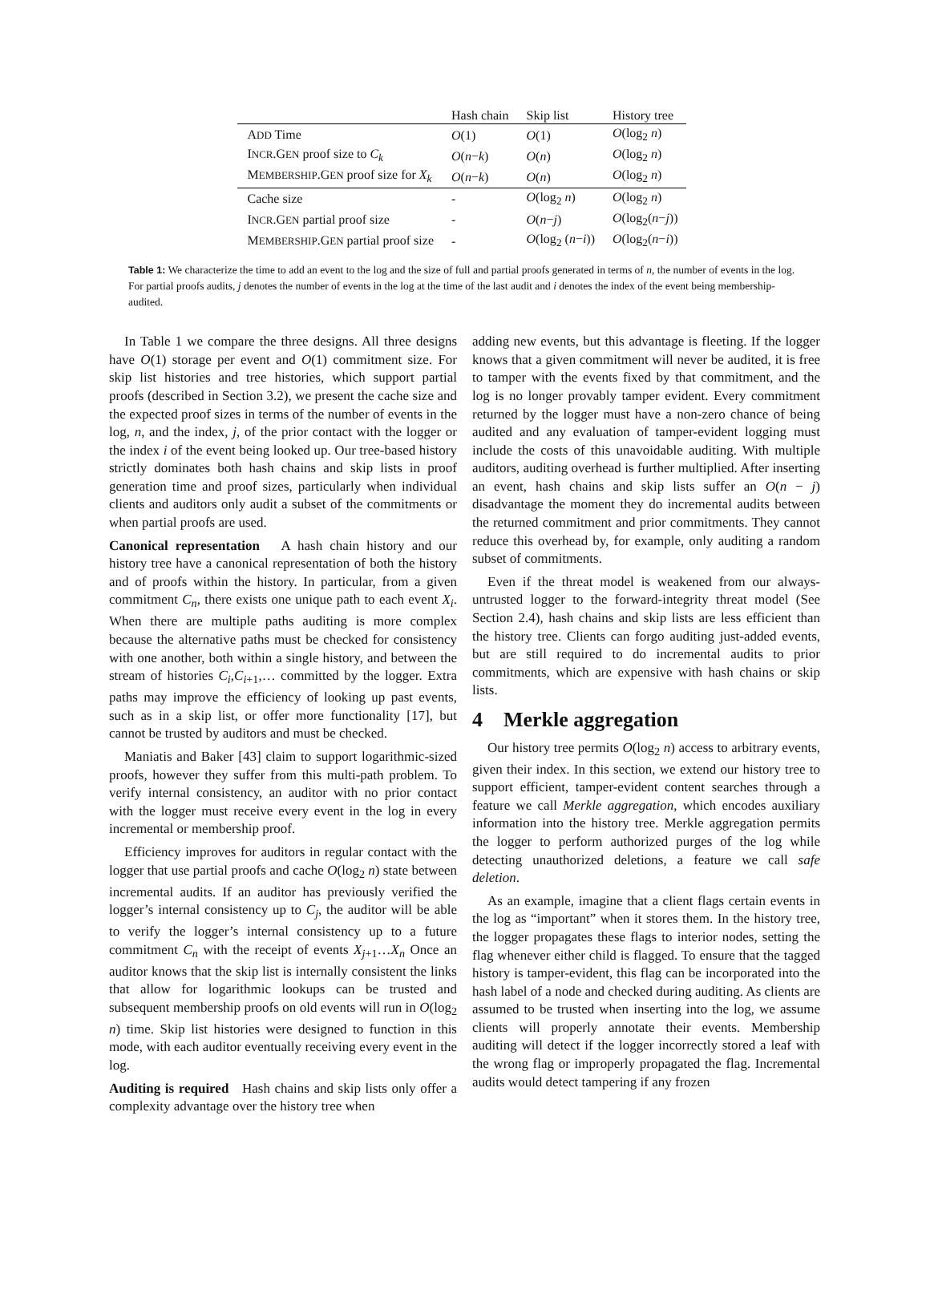| | Hash chain | Skip list | History tree |
| --- | --- | --- | --- |
| A DD Time | O (1) | O (1) | O (log<sub>2</sub> n ) |
| I NCR .G EN proof size to C<sub>k</sub> | O ( n − k ) | O ( n ) | O (log<sub>2</sub> n ) |
| M EMBERSHIP .G EN proof size for X<sub>k</sub> | O ( n − k ) | O ( n ) | O (log<sub>2</sub> n ) |
| Cache size | - | O (log<sub>2</sub> n ) | O (log<sub>2</sub> n ) |
| I NCR .G EN partial proof size | - | O ( n − j ) | O (log<sub>2</sub>( n − j )) |
| M EMBERSHIP .G EN partial proof size | - | O (log<sub>2</sub> ( n − i )) | O (log<sub>2</sub>( n − i )) |
Table 1: We characterize the time to add an event to the log and the size of full and partial proofs generated in terms of n, the number of events in the log. For partial proofs audits, j denotes the number of events in the log at the time of the last audit and i denotes the index of the event being membership-audited.
In Table 1 we compare the three designs. All three designs have O(1) storage per event and O(1) commitment size. For skip list histories and tree histories, which support partial proofs (described in Section 3.2), we present the cache size and the expected proof sizes in terms of the number of events in the log, n, and the index, j, of the prior contact with the logger or the index i of the event being looked up. Our tree-based history strictly dominates both hash chains and skip lists in proof generation time and proof sizes, particularly when individual clients and auditors only audit a subset of the commitments or when partial proofs are used.
Canonical representation A hash chain history and our history tree have a canonical representation of both the history and of proofs within the history. In particular, from a given commitment C<sub>n</sub>, there exists one unique path to each event X<sub>i</sub>. When there are multiple paths auditing is more complex because the alternative paths must be checked for consistency with one another, both within a single history, and between the stream of histories C<sub>i</sub>,C<sub>i+1</sub>,… committed by the logger. Extra paths may improve the efficiency of looking up past events, such as in a skip list, or offer more functionality [17], but cannot be trusted by auditors and must be checked.
Maniatis and Baker [43] claim to support logarithmic-sized proofs, however they suffer from this multi-path problem. To verify internal consistency, an auditor with no prior contact with the logger must receive every event in the log in every incremental or membership proof.
Efficiency improves for auditors in regular contact with the logger that use partial proofs and cache O(log<sub>2</sub> n) state between incremental audits. If an auditor has previously verified the logger’s internal consistency up to C<sub>j</sub>, the auditor will be able to verify the logger’s internal consistency up to a future commitment C<sub>n</sub> with the receipt of events X<sub>j+1</sub>…X<sub>n</sub> Once an auditor knows that the skip list is internally consistent the links that allow for logarithmic lookups can be trusted and subsequent membership proofs on old events will run in O(log<sub>2</sub> n) time. Skip list histories were designed to function in this mode, with each auditor eventually receiving every event in the log.
Auditing is required Hash chains and skip lists only offer a complexity advantage over the history tree when
adding new events, but this advantage is fleeting. If the logger knows that a given commitment will never be audited, it is free to tamper with the events fixed by that commitment, and the log is no longer provably tamper evident. Every commitment returned by the logger must have a non-zero chance of being audited and any evaluation of tamper-evident logging must include the costs of this unavoidable auditing. With multiple auditors, auditing overhead is further multiplied. After inserting an event, hash chains and skip lists suffer an O(n − j) disadvantage the moment they do incremental audits between the returned commitment and prior commitments. They cannot reduce this overhead by, for example, only auditing a random subset of commitments.
Even if the threat model is weakened from our always-untrusted logger to the forward-integrity threat model (See Section 2.4), hash chains and skip lists are less efficient than the history tree. Clients can forgo auditing just-added events, but are still required to do incremental audits to prior commitments, which are expensive with hash chains or skip lists.
4 Merkle aggregation
Our history tree permits O(log<sub>2</sub> n) access to arbitrary events, given their index. In this section, we extend our history tree to support efficient, tamper-evident content searches through a feature we call Merkle aggregation, which encodes auxiliary information into the history tree. Merkle aggregation permits the logger to perform authorized purges of the log while detecting unauthorized deletions, a feature we call safe deletion.
As an example, imagine that a client flags certain events in the log as “important” when it stores them. In the history tree, the logger propagates these flags to interior nodes, setting the flag whenever either child is flagged. To ensure that the tagged history is tamper-evident, this flag can be incorporated into the hash label of a node and checked during auditing. As clients are assumed to be trusted when inserting into the log, we assume clients will properly annotate their events. Membership auditing will detect if the logger incorrectly stored a leaf with the wrong flag or improperly propagated the flag. Incremental audits would detect tampering if any frozen